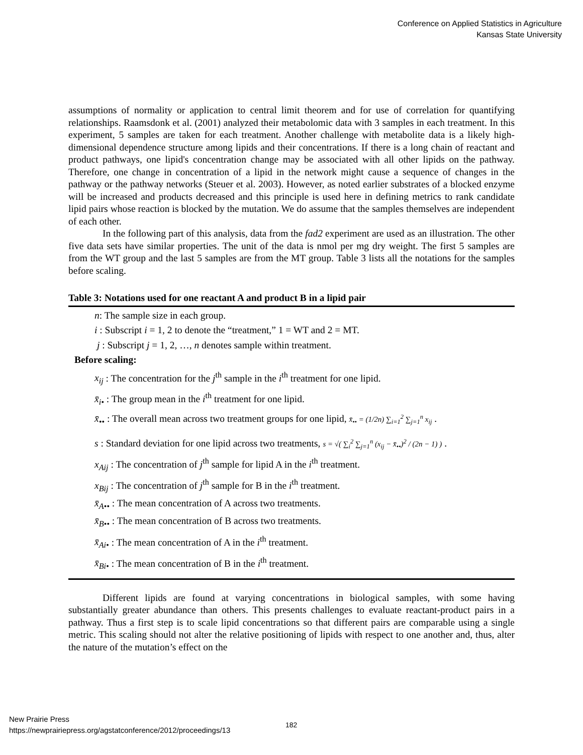Conference on Applied Statistics in Agriculture
Kansas State University
assumptions of normality or application to central limit theorem and for use of correlation for quantifying relationships. Raamsdonk et al. (2001) analyzed their metabolomic data with 3 samples in each treatment. In this experiment, 5 samples are taken for each treatment. Another challenge with metabolite data is a likely high-dimensional dependence structure among lipids and their concentrations. If there is a long chain of reactant and product pathways, one lipid's concentration change may be associated with all other lipids on the pathway. Therefore, one change in concentration of a lipid in the network might cause a sequence of changes in the pathway or the pathway networks (Steuer et al. 2003). However, as noted earlier substrates of a blocked enzyme will be increased and products decreased and this principle is used here in defining metrics to rank candidate lipid pairs whose reaction is blocked by the mutation. We do assume that the samples themselves are independent of each other.
In the following part of this analysis, data from the fad2 experiment are used as an illustration. The other five data sets have similar properties. The unit of the data is nmol per mg dry weight. The first 5 samples are from the WT group and the last 5 samples are from the MT group. Table 3 lists all the notations for the samples before scaling.
Table 3: Notations used for one reactant A and product B in a lipid pair
n: The sample size in each group.
i : Subscript i = 1, 2 to denote the “treatment,” 1 = WT and 2 = MT.
j : Subscript j = 1, 2, …, n denotes sample within treatment.
Before scaling:
x<sub>ij</sub> : The concentration for the j<sup>th</sup> sample in the i<sup>th</sup> treatment for one lipid.
x̄<sub>i•</sub> : The group mean in the i<sup>th</sup> treatment for one lipid.
x̄<sub>••</sub> : The overall mean across two treatment groups for one lipid, x̄<sub>••</sub> = (1/2n) ∑<sub>i=1</sub><sup>2</sup> ∑<sub>j=1</sub><sup>n</sup> x<sub>ij</sub> .
s : Standard deviation for one lipid across two treatments, s = √( ∑<sub>i</sub><sup>2</sup> ∑<sub>j=1</sub><sup>n</sup> (x<sub>ij</sub> − x̄<sub>••</sub>)<sup>2</sup> / (2n − 1) ) .
x<sub>Aij</sub> : The concentration of j<sup>th</sup> sample for lipid A in the i<sup>th</sup> treatment.
x<sub>Bij</sub> : The concentration of j<sup>th</sup> sample for B in the i<sup>th</sup> treatment.
x̄<sub>A••</sub> : The mean concentration of A across two treatments.
x̄<sub>B••</sub> : The mean concentration of B across two treatments.
x̄<sub>Ai•</sub> : The mean concentration of A in the i<sup>th</sup> treatment.
x̄<sub>Bi•</sub> : The mean concentration of B in the i<sup>th</sup> treatment.
Different lipids are found at varying concentrations in biological samples, with some having substantially greater abundance than others. This presents challenges to evaluate reactant-product pairs in a pathway. Thus a first step is to scale lipid concentrations so that different pairs are comparable using a single metric. This scaling should not alter the relative positioning of lipids with respect to one another and, thus, alter the nature of the mutation’s effect on the
New Prairie Press
https://newprairiepress.org/agstatconference/2012/proceedings/13
182